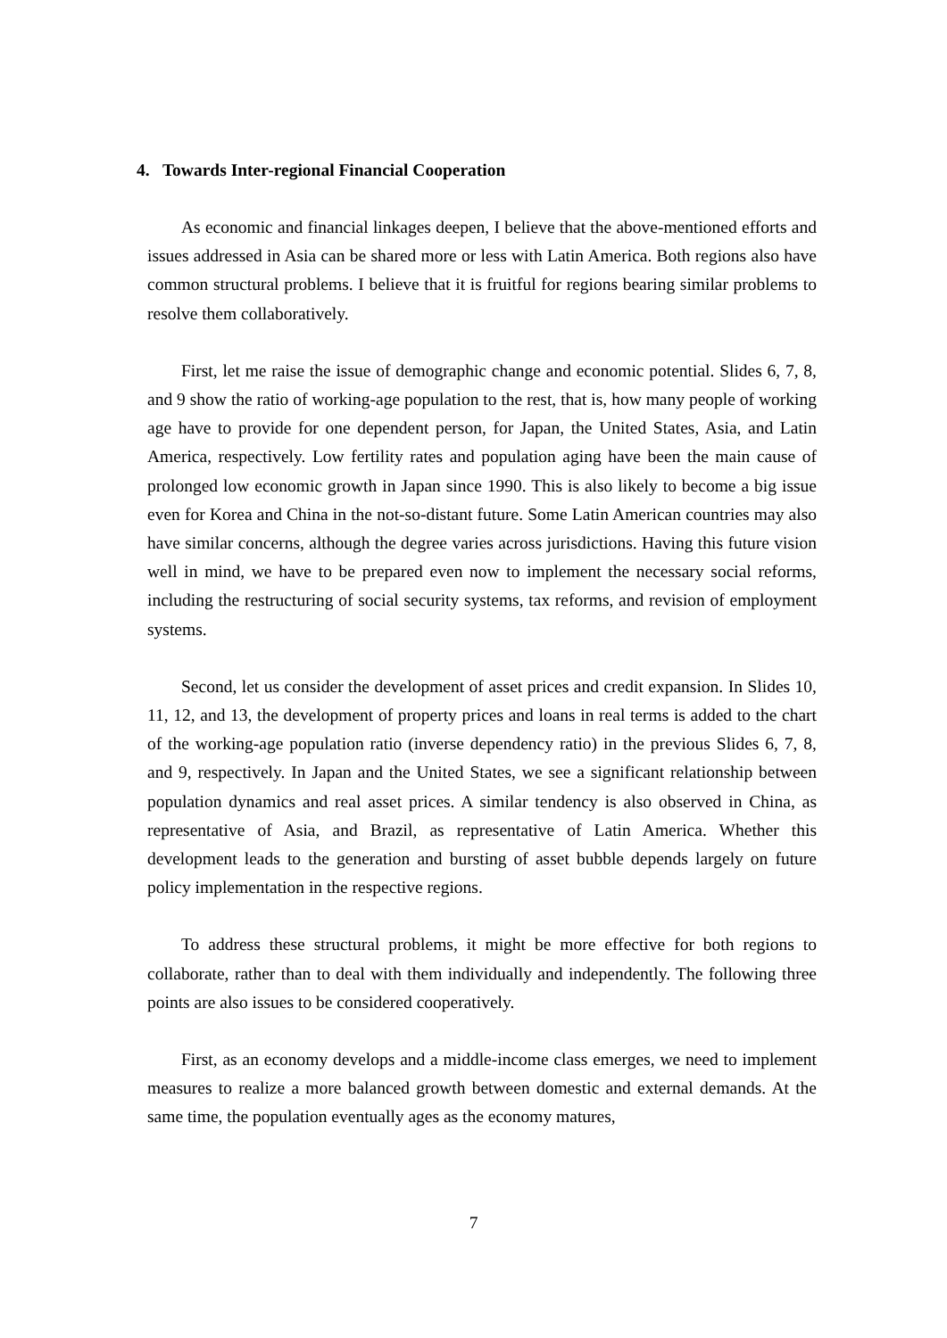4. Towards Inter-regional Financial Cooperation
As economic and financial linkages deepen, I believe that the above-mentioned efforts and issues addressed in Asia can be shared more or less with Latin America. Both regions also have common structural problems. I believe that it is fruitful for regions bearing similar problems to resolve them collaboratively.
First, let me raise the issue of demographic change and economic potential. Slides 6, 7, 8, and 9 show the ratio of working-age population to the rest, that is, how many people of working age have to provide for one dependent person, for Japan, the United States, Asia, and Latin America, respectively. Low fertility rates and population aging have been the main cause of prolonged low economic growth in Japan since 1990. This is also likely to become a big issue even for Korea and China in the not-so-distant future. Some Latin American countries may also have similar concerns, although the degree varies across jurisdictions. Having this future vision well in mind, we have to be prepared even now to implement the necessary social reforms, including the restructuring of social security systems, tax reforms, and revision of employment systems.
Second, let us consider the development of asset prices and credit expansion. In Slides 10, 11, 12, and 13, the development of property prices and loans in real terms is added to the chart of the working-age population ratio (inverse dependency ratio) in the previous Slides 6, 7, 8, and 9, respectively. In Japan and the United States, we see a significant relationship between population dynamics and real asset prices. A similar tendency is also observed in China, as representative of Asia, and Brazil, as representative of Latin America. Whether this development leads to the generation and bursting of asset bubble depends largely on future policy implementation in the respective regions.
To address these structural problems, it might be more effective for both regions to collaborate, rather than to deal with them individually and independently. The following three points are also issues to be considered cooperatively.
First, as an economy develops and a middle-income class emerges, we need to implement measures to realize a more balanced growth between domestic and external demands. At the same time, the population eventually ages as the economy matures,
7